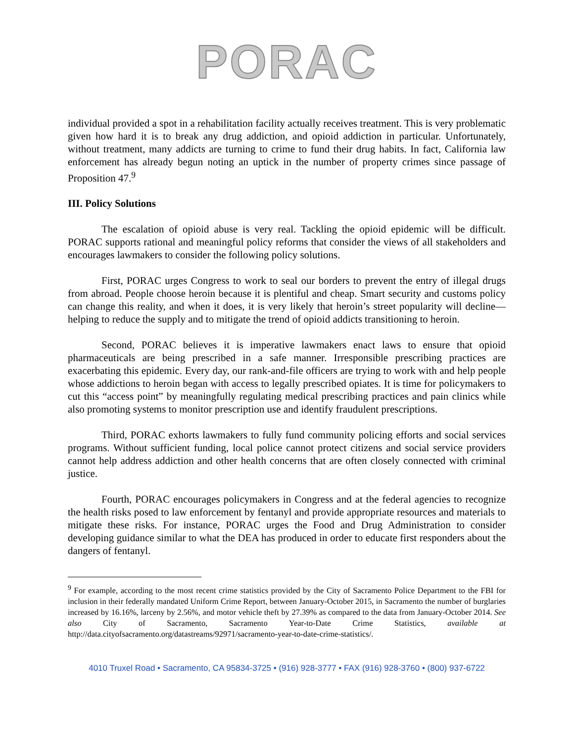PORAC
individual provided a spot in a rehabilitation facility actually receives treatment. This is very problematic given how hard it is to break any drug addiction, and opioid addiction in particular. Unfortunately, without treatment, many addicts are turning to crime to fund their drug habits. In fact, California law enforcement has already begun noting an uptick in the number of property crimes since passage of Proposition 47.<sup>9</sup>
III. Policy Solutions
The escalation of opioid abuse is very real. Tackling the opioid epidemic will be difficult. PORAC supports rational and meaningful policy reforms that consider the views of all stakeholders and encourages lawmakers to consider the following policy solutions.
First, PORAC urges Congress to work to seal our borders to prevent the entry of illegal drugs from abroad. People choose heroin because it is plentiful and cheap. Smart security and customs policy can change this reality, and when it does, it is very likely that heroin’s street popularity will decline—helping to reduce the supply and to mitigate the trend of opioid addicts transitioning to heroin.
Second, PORAC believes it is imperative lawmakers enact laws to ensure that opioid pharmaceuticals are being prescribed in a safe manner. Irresponsible prescribing practices are exacerbating this epidemic. Every day, our rank-and-file officers are trying to work with and help people whose addictions to heroin began with access to legally prescribed opiates. It is time for policymakers to cut this “access point” by meaningfully regulating medical prescribing practices and pain clinics while also promoting systems to monitor prescription use and identify fraudulent prescriptions.
Third, PORAC exhorts lawmakers to fully fund community policing efforts and social services programs. Without sufficient funding, local police cannot protect citizens and social service providers cannot help address addiction and other health concerns that are often closely connected with criminal justice.
Fourth, PORAC encourages policymakers in Congress and at the federal agencies to recognize the health risks posed to law enforcement by fentanyl and provide appropriate resources and materials to mitigate these risks. For instance, PORAC urges the Food and Drug Administration to consider developing guidance similar to what the DEA has produced in order to educate first responders about the dangers of fentanyl.
<sup>9</sup> For example, according to the most recent crime statistics provided by the City of Sacramento Police Department to the FBI for inclusion in their federally mandated Uniform Crime Report, between January-October 2015, in Sacramento the number of burglaries increased by 16.16%, larceny by 2.56%, and motor vehicle theft by 27.39% as compared to the data from January-October 2014. See also City of Sacramento, Sacramento Year-to-Date Crime Statistics, available at http://data.cityofsacramento.org/datastreams/92971/sacramento-year-to-date-crime-statistics/.
4010 Truxel Road • Sacramento, CA 95834-3725 • (916) 928-3777 • FAX (916) 928-3760 • (800) 937-6722